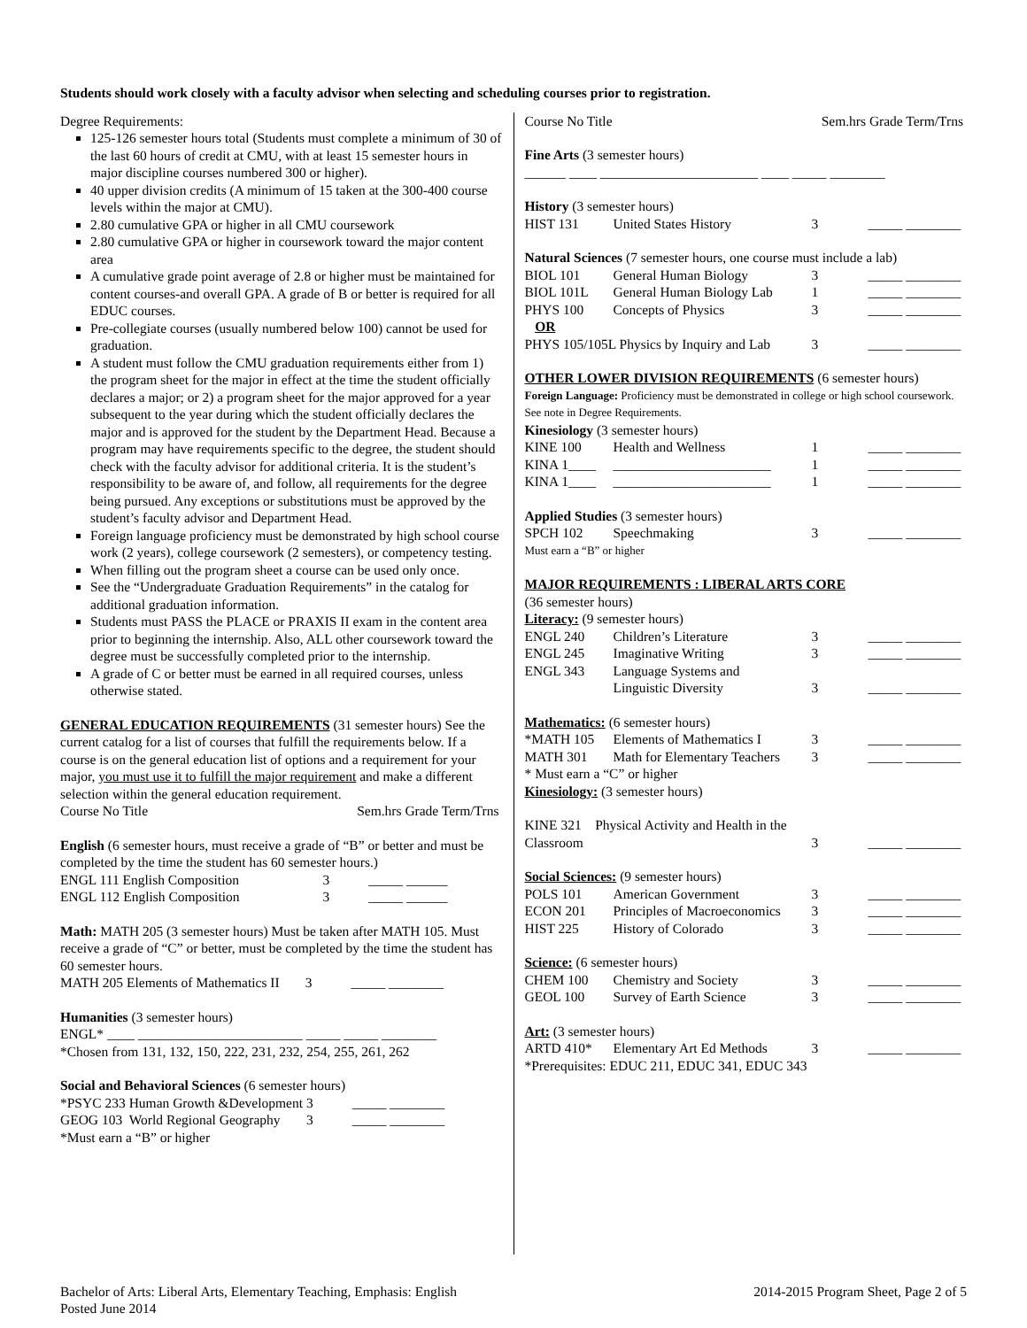Students should work closely with a faculty advisor when selecting and scheduling courses prior to registration.
Degree Requirements:
125-126 semester hours total (Students must complete a minimum of 30 of the last 60 hours of credit at CMU, with at least 15 semester hours in major discipline courses numbered 300 or higher).
40 upper division credits (A minimum of 15 taken at the 300-400 course levels within the major at CMU).
2.80 cumulative GPA or higher in all CMU coursework
2.80 cumulative GPA or higher in coursework toward the major content area
A cumulative grade point average of 2.8 or higher must be maintained for content courses-and overall GPA. A grade of B or better is required for all EDUC courses.
Pre-collegiate courses (usually numbered below 100) cannot be used for graduation.
A student must follow the CMU graduation requirements either from 1) the program sheet for the major in effect at the time the student officially declares a major; or 2) a program sheet for the major approved for a year subsequent to the year during which the student officially declares the major and is approved for the student by the Department Head. Because a program may have requirements specific to the degree, the student should check with the faculty advisor for additional criteria. It is the student’s responsibility to be aware of, and follow, all requirements for the degree being pursued. Any exceptions or substitutions must be approved by the student’s faculty advisor and Department Head.
Foreign language proficiency must be demonstrated by high school course work (2 years), college coursework (2 semesters), or competency testing.
When filling out the program sheet a course can be used only once.
See the “Undergraduate Graduation Requirements” in the catalog for additional graduation information.
Students must PASS the PLACE or PRAXIS II exam in the content area prior to beginning the internship. Also, ALL other coursework toward the degree must be successfully completed prior to the internship.
A grade of C or better must be earned in all required courses, unless otherwise stated.
GENERAL EDUCATION REQUIREMENTS (31 semester hours) See the current catalog for a list of courses that fulfill the requirements below. If a course is on the general education list of options and a requirement for your major, you must use it to fulfill the major requirement and make a different selection within the general education requirement.
| Course No Title | Sem.hrs Grade Term/Trns |
English (6 semester hours, must receive a grade of “B” or better and must be completed by the time the student has 60 semester hours.)
| ENGL 111 English Composition | 3 | _____ ______ |
| ENGL 112 English Composition | 3 | _____ ______ |
Math: MATH 205 (3 semester hours) Must be taken after MATH 105. Must receive a grade of “C” or better, must be completed by the time the student has 60 semester hours.
| MATH 205 | Elements of Mathematics II | 3 | _____ ________ |
Humanities (3 semester hours)
ENGL* ____ ________________________ _____ _____ ________
*Chosen from 131, 132, 150, 222, 231, 232, 254, 255, 261, 262
Social and Behavioral Sciences (6 semester hours)
| *PSYC 233 | Human Growth &Development | 3 | _____ ________ |
| GEOG 103 | World Regional Geography | 3 | _____ ________ |
*Must earn a “B” or higher
| Course No Title | Sem.hrs Grade Term/Trns |
Fine Arts (3 semester hours)
______ ____ _______________________ ____ _____ ________
History (3 semester hours)
| HIST 131 | United States History | 3 | _____ ________ |
Natural Sciences (7 semester hours, one course must include a lab)
| BIOL 101 | General Human Biology | 3 | _____ ________ |
| BIOL 101L | General Human Biology Lab | 1 | _____ ________ |
| PHYS 100 | Concepts of Physics | 3 | _____ ________ |
| OR | | | |
| PHYS 105/105L Physics by Inquiry and Lab | | 3 | _____ ________ |
OTHER LOWER DIVISION REQUIREMENTS (6 semester hours)
Foreign Language: Proficiency must be demonstrated in college or high school coursework. See note in Degree Requirements.
Kinesiology (3 semester hours)
| KINE 100 | Health and Wellness | 1 | _____ ________ |
| KINA 1____ | _______________________ | 1 | _____ ________ |
| KINA 1____ | _______________________ | 1 | _____ ________ |
Applied Studies (3 semester hours)
| SPCH 102 | Speechmaking | 3 | _____ ________ |
Must earn a “B” or higher
MAJOR REQUIREMENTS : LIBERAL ARTS CORE
(36 semester hours)
Literacy: (9 semester hours)
| ENGL 240 | Children’s Literature | 3 | _____ ________ |
| ENGL 245 | Imaginative Writing | 3 | _____ ________ |
| ENGL 343 | Language Systems and Linguistic Diversity | 3 | _____ ________ |
Mathematics: (6 semester hours)
| *MATH 105 | Elements of Mathematics I | 3 | _____ ________ |
| MATH 301 | Math for Elementary Teachers | 3 | _____ ________ |
* Must earn a “C” or higher
Kinesiology: (3 semester hours)
KINE 321 Physical Activity and Health in the
| Classroom | 3 | _____ ________ |
Social Sciences: (9 semester hours)
| POLS 101 | American Government | 3 | _____ ________ |
| ECON 201 | Principles of Macroeconomics | 3 | _____ ________ |
| HIST 225 | History of Colorado | 3 | _____ ________ |
Science: (6 semester hours)
| CHEM 100 | Chemistry and Society | 3 | _____ ________ |
| GEOL 100 | Survey of Earth Science | 3 | _____ ________ |
Art: (3 semester hours)
| ARTD 410* | Elementary Art Ed Methods | 3 | _____ ________ |
*Prerequisites: EDUC 211, EDUC 341, EDUC 343
Bachelor of Arts: Liberal Arts, Elementary Teaching, Emphasis: English
Posted June 2014
2014-2015 Program Sheet, Page 2 of 5